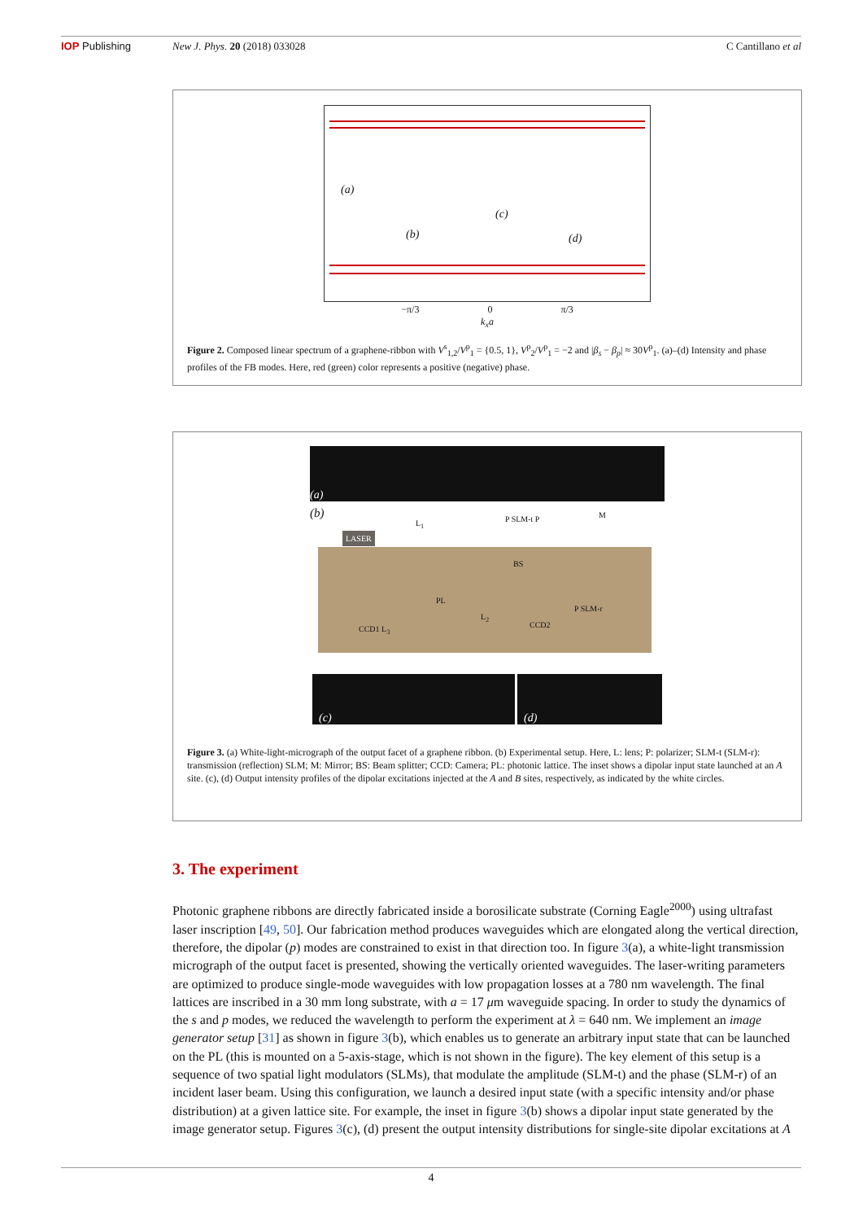IOP Publishing New J. Phys. 20 (2018) 033028 C Cantillano et al
(a)
(b)
(c)
(d)
−π/3 0 π/3
k<sub>x</sub>a
Figure 2. Composed linear spectrum of a graphene-ribbon with V<sup>s</sup><sub>1,2</sub>/V<sup>p</sup><sub>1</sub> = {0.5, 1}, V<sup>p</sup><sub>2</sub>/V<sup>p</sup><sub>1</sub> = −2 and |β<sub>s</sub> − β<sub>p</sub>| ≈ 30V<sup>p</sup><sub>1</sub>. (a)–(d) Intensity and phase profiles of the FB modes. Here, red (green) color represents a positive (negative) phase.
(a)
(b)
LASER
L<sub>1</sub> P SLM-t P M
BS
PL
CCD1 L<sub>3</sub>
L<sub>2</sub>
CCD2
P SLM-r
(c) (d)
Figure 3. (a) White-light-micrograph of the output facet of a graphene ribbon. (b) Experimental setup. Here, L: lens; P: polarizer; SLM-t (SLM-r): transmission (reflection) SLM; M: Mirror; BS: Beam splitter; CCD: Camera; PL: photonic lattice. The inset shows a dipolar input state launched at an A site. (c), (d) Output intensity profiles of the dipolar excitations injected at the A and B sites, respectively, as indicated by the white circles.
3. The experiment
Photonic graphene ribbons are directly fabricated inside a borosilicate substrate (Corning Eagle<sup>2000</sup>) using ultrafast laser inscription [49, 50]. Our fabrication method produces waveguides which are elongated along the vertical direction, therefore, the dipolar (p) modes are constrained to exist in that direction too. In figure 3(a), a white-light transmission micrograph of the output facet is presented, showing the vertically oriented waveguides. The laser-writing parameters are optimized to produce single-mode waveguides with low propagation losses at a 780 nm wavelength. The final lattices are inscribed in a 30 mm long substrate, with a = 17 μm waveguide spacing. In order to study the dynamics of the s and p modes, we reduced the wavelength to perform the experiment at λ = 640 nm. We implement an image generator setup [31] as shown in figure 3(b), which enables us to generate an arbitrary input state that can be launched on the PL (this is mounted on a 5-axis-stage, which is not shown in the figure). The key element of this setup is a sequence of two spatial light modulators (SLMs), that modulate the amplitude (SLM-t) and the phase (SLM-r) of an incident laser beam. Using this configuration, we launch a desired input state (with a specific intensity and/or phase distribution) at a given lattice site. For example, the inset in figure 3(b) shows a dipolar input state generated by the image generator setup. Figures 3(c), (d) present the output intensity distributions for single-site dipolar excitations at A
4